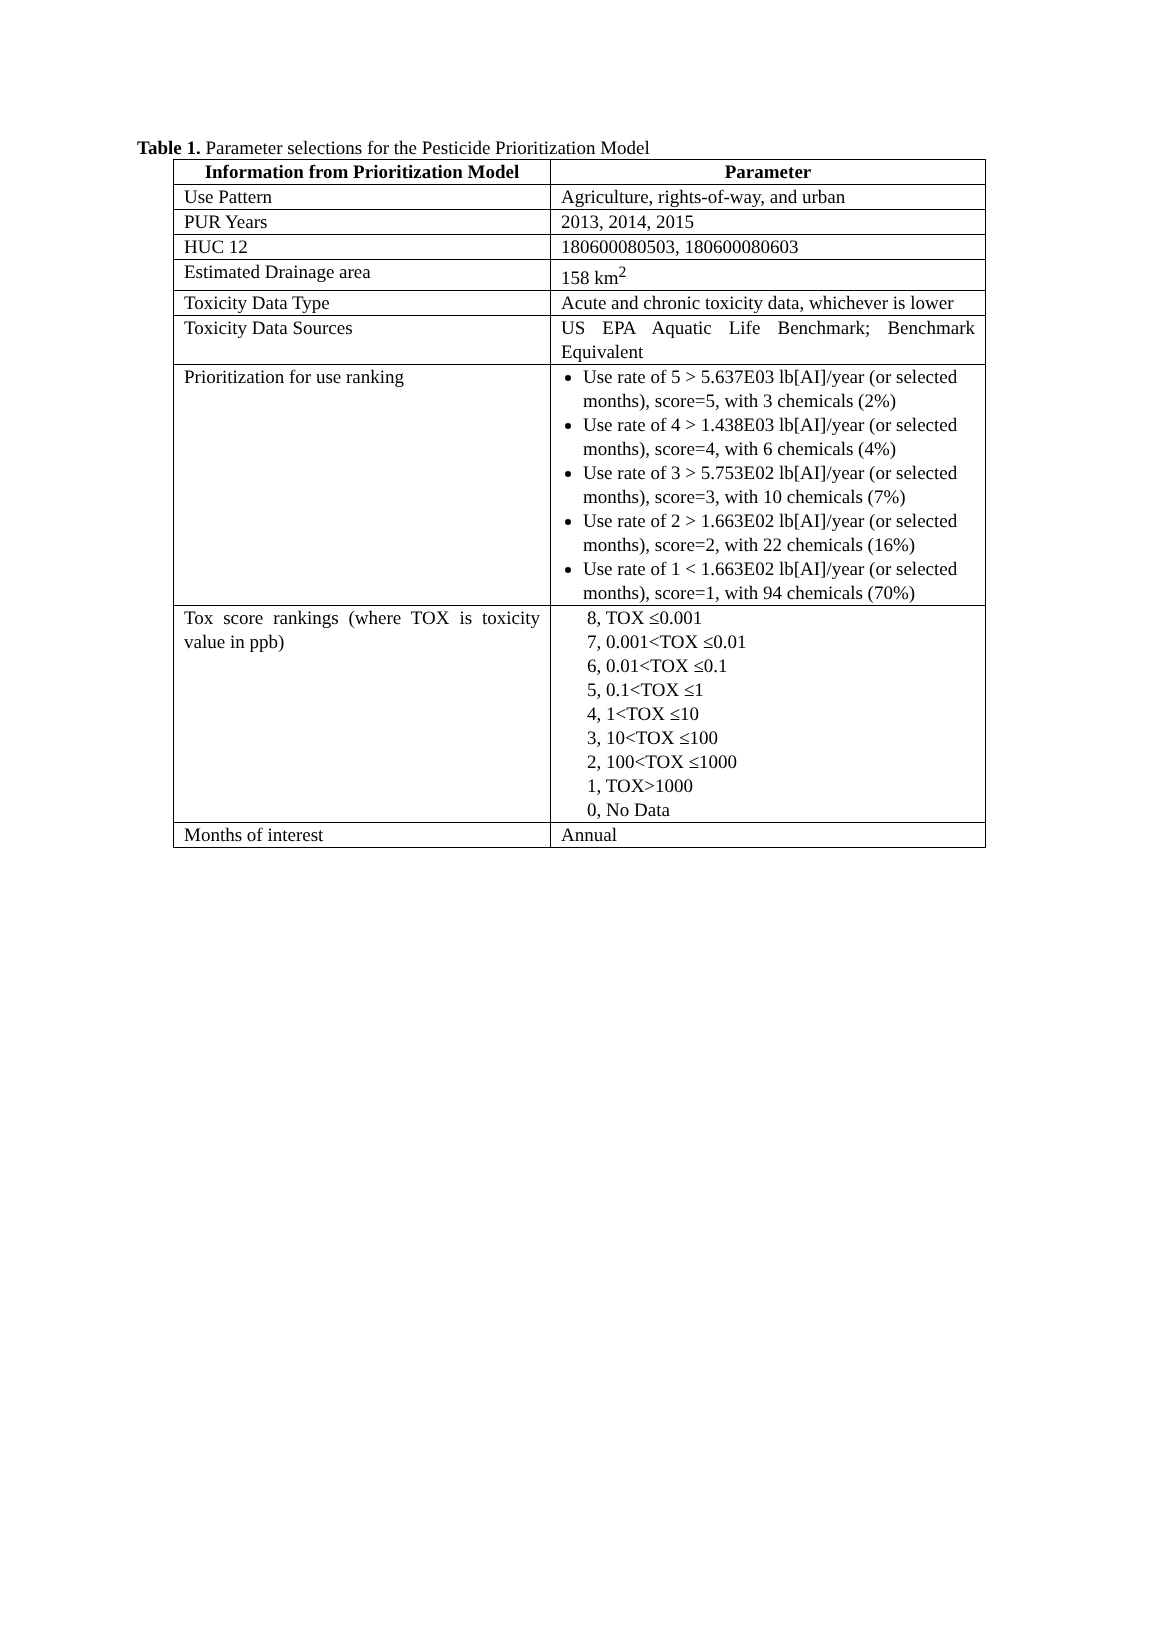Table 1. Parameter selections for the Pesticide Prioritization Model
| Information from Prioritization Model | Parameter |
| --- | --- |
| Use Pattern | Agriculture, rights-of-way, and urban |
| PUR Years | 2013, 2014, 2015 |
| HUC 12 | 180600080503, 180600080603 |
| Estimated Drainage area | 158 km<sup>2</sup> |
| Toxicity Data Type | Acute and chronic toxicity data, whichever is lower |
| Toxicity Data Sources | US EPA Aquatic Life Benchmark; Benchmark Equivalent |
| Prioritization for use ranking | Use rate of 5 > 5.637E03 lb[AI]/year (or selected months), score=5, with 3 chemicals (2%) Use rate of 4 > 1.438E03 lb[AI]/year (or selected months), score=4, with 6 chemicals (4%) Use rate of 3 > 5.753E02 lb[AI]/year (or selected months), score=3, with 10 chemicals (7%) Use rate of 2 > 1.663E02 lb[AI]/year (or selected months), score=2, with 22 chemicals (16%) Use rate of 1 < 1.663E02 lb[AI]/year (or selected months), score=1, with 94 chemicals (70%) |
| Tox score rankings (where TOX is toxicity value in ppb) | 8, TOX ≤0.001 7, 0.001<TOX ≤0.01 6, 0.01<TOX ≤0.1 5, 0.1<TOX ≤1 4, 1<TOX ≤10 3, 10<TOX ≤100 2, 100<TOX ≤1000 1, TOX>1000 0, No Data |
| Months of interest | Annual |